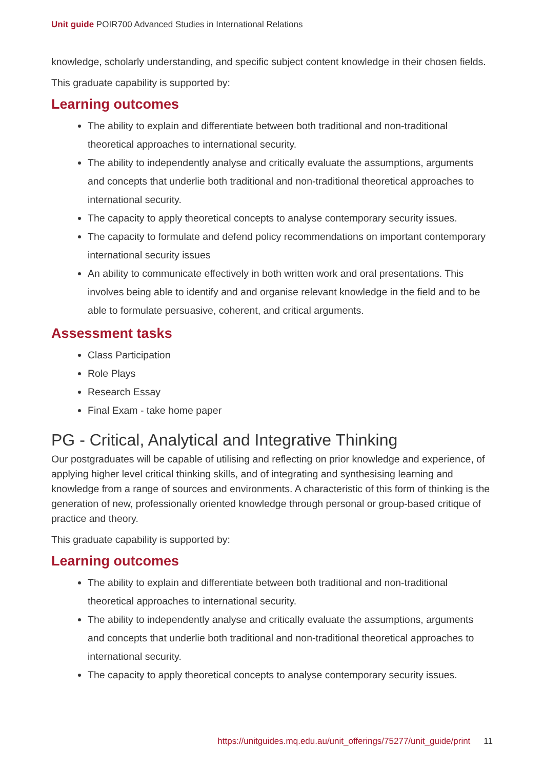Unit guide POIR700 Advanced Studies in International Relations
knowledge, scholarly understanding, and specific subject content knowledge in their chosen fields.
This graduate capability is supported by:
Learning outcomes
The ability to explain and differentiate between both traditional and non-traditional theoretical approaches to international security.
The ability to independently analyse and critically evaluate the assumptions, arguments and concepts that underlie both traditional and non-traditional theoretical approaches to international security.
The capacity to apply theoretical concepts to analyse contemporary security issues.
The capacity to formulate and defend policy recommendations on important contemporary international security issues
An ability to communicate effectively in both written work and oral presentations. This involves being able to identify and and organise relevant knowledge in the field and to be able to formulate persuasive, coherent, and critical arguments.
Assessment tasks
Class Participation
Role Plays
Research Essay
Final Exam - take home paper
PG - Critical, Analytical and Integrative Thinking
Our postgraduates will be capable of utilising and reflecting on prior knowledge and experience, of applying higher level critical thinking skills, and of integrating and synthesising learning and knowledge from a range of sources and environments. A characteristic of this form of thinking is the generation of new, professionally oriented knowledge through personal or group-based critique of practice and theory.
This graduate capability is supported by:
Learning outcomes
The ability to explain and differentiate between both traditional and non-traditional theoretical approaches to international security.
The ability to independently analyse and critically evaluate the assumptions, arguments and concepts that underlie both traditional and non-traditional theoretical approaches to international security.
The capacity to apply theoretical concepts to analyse contemporary security issues.
https://unitguides.mq.edu.au/unit_offerings/75277/unit_guide/print 11